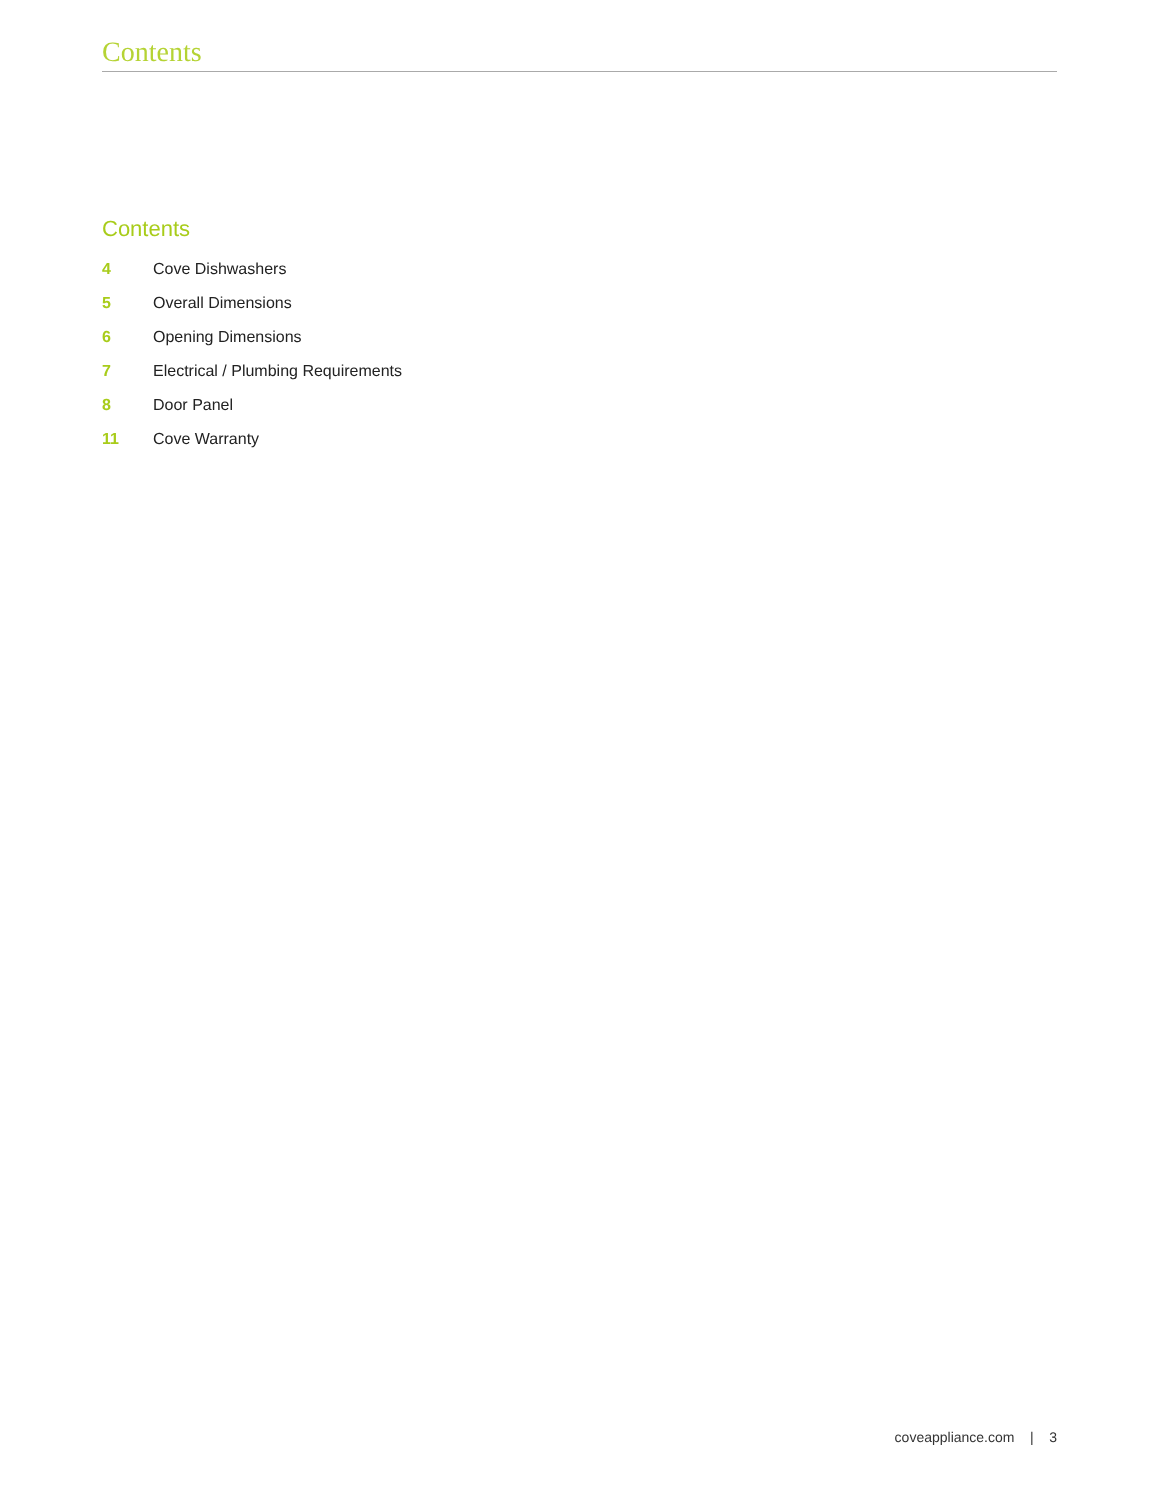Contents
Contents
4 Cove Dishwashers
5 Overall Dimensions
6 Opening Dimensions
7 Electrical / Plumbing Requirements
8 Door Panel
11 Cove Warranty
coveappliance.com | 3